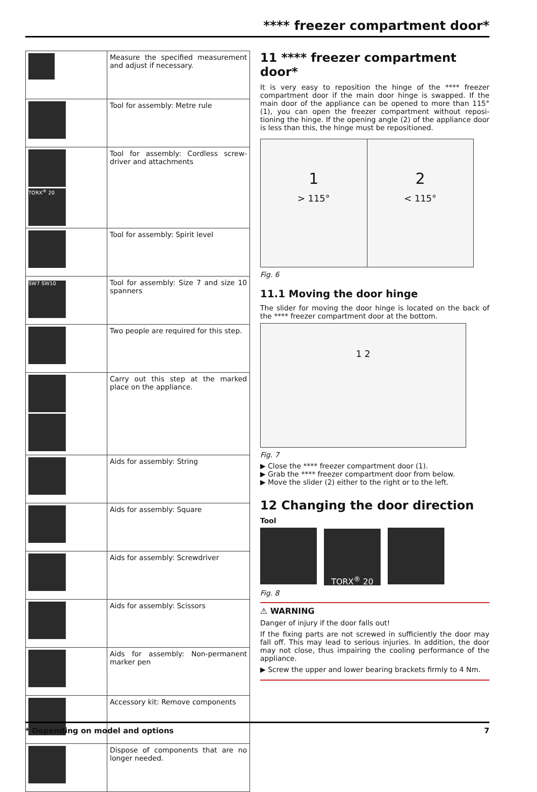**** freezer compartment door*
| | Measure the specified measurement and adjust if necessary. |
| | Tool for assembly: Metre rule |
| TORX<sup>®</sup> 20 | Tool for assembly: Cordless screw­driver and attachments |
| | Tool for assembly: Spirit level |
| SW7 SW10 | Tool for assembly: Size 7 and size 10 spanners |
| | Two people are required for this step. |
| | Carry out this step at the marked place on the appliance. |
| | Aids for assembly: String |
| | Aids for assembly: Square |
| | Aids for assembly: Screwdriver |
| | Aids for assembly: Scissors |
| | Aids for assembly: Non-permanent marker pen |
| | Accessory kit: Remove components |
| | Dispose of components that are no longer needed. |
11 **** freezer compartment door*
It is very easy to reposition the hinge of the **** freezer compartment door if the main door hinge is swapped. If the main door of the appliance can be opened to more than 115° (1), you can open the freezer compartment without reposi­tioning the hinge. If the opening angle (2) of the appliance door is less than this, the hinge must be repositioned.
1
> 115°
2
< 115°
Fig. 6
11.1 Moving the door hinge
The slider for moving the door hinge is located on the back of the **** freezer compartment door at the bottom.
1 2
Fig. 7
▶ Close the **** freezer compartment door (1).
▶ Grab the **** freezer compartment door from below.
▶ Move the slider (2) either to the right or to the left.
12 Changing the door direction
Tool
TORX<sup>®</sup> 20
Fig. 8
⚠ WARNING
Danger of injury if the door falls out!
If the fixing parts are not screwed in sufficiently the door may fall off. This may lead to serious injuries. In addition, the door may not close, thus impairing the cooling perform­ance of the appliance.
▶ Screw the upper and lower bearing brackets firmly to 4 Nm.
* Depending on model and options 7